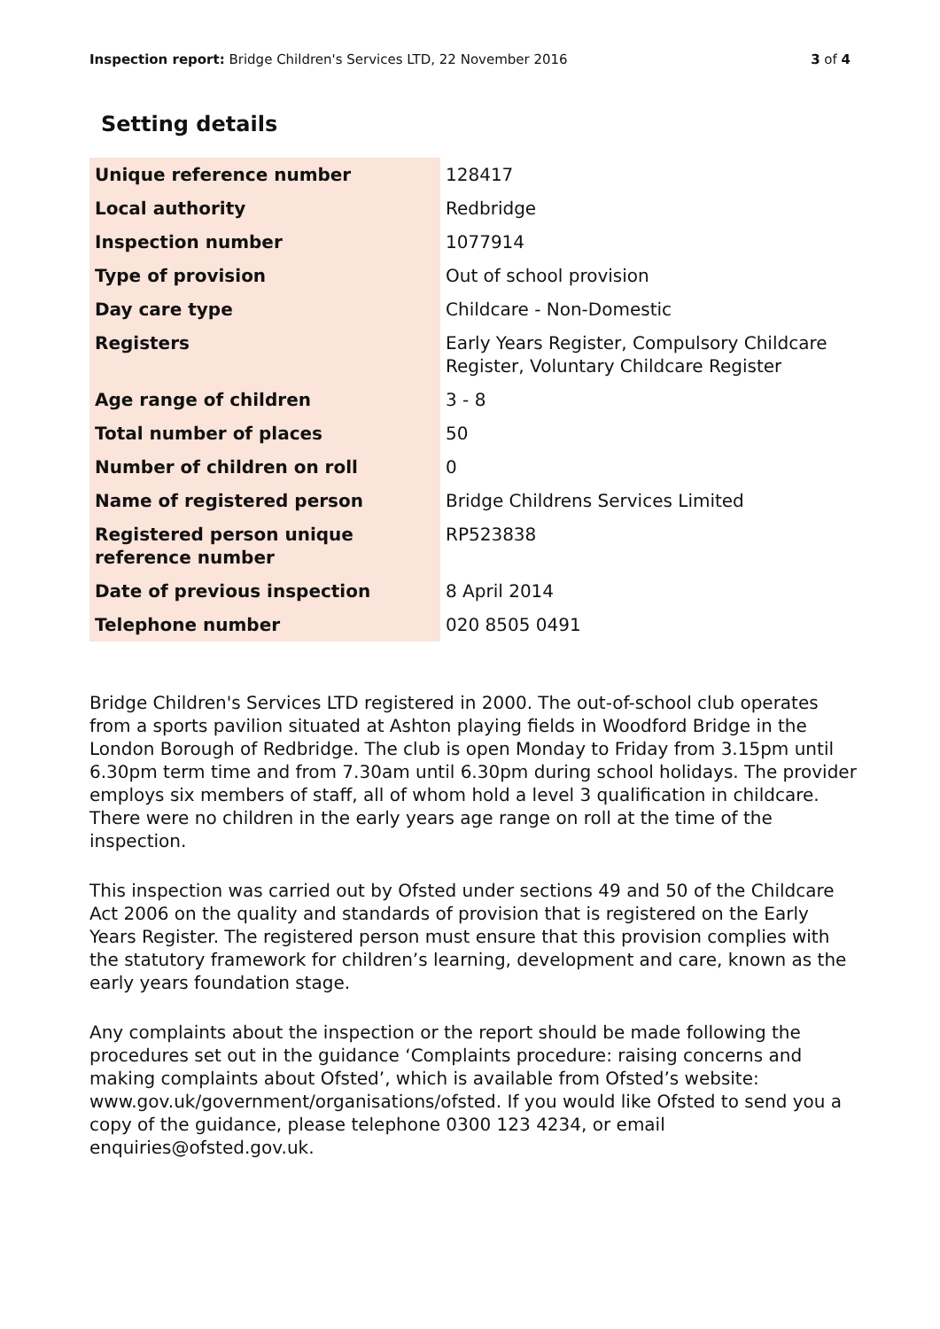Inspection report: Bridge Children's Services LTD, 22 November 2016 3 of 4
Setting details
| Unique reference number | 128417 |
| Local authority | Redbridge |
| Inspection number | 1077914 |
| Type of provision | Out of school provision |
| Day care type | Childcare - Non-Domestic |
| Registers | Early Years Register, Compulsory Childcare Register, Voluntary Childcare Register |
| Age range of children | 3 - 8 |
| Total number of places | 50 |
| Number of children on roll | 0 |
| Name of registered person | Bridge Childrens Services Limited |
| Registered person unique reference number | RP523838 |
| Date of previous inspection | 8 April 2014 |
| Telephone number | 020 8505 0491 |
Bridge Children's Services LTD registered in 2000. The out-of-school club operates from a sports pavilion situated at Ashton playing fields in Woodford Bridge in the London Borough of Redbridge. The club is open Monday to Friday from 3.15pm until 6.30pm term time and from 7.30am until 6.30pm during school holidays. The provider employs six members of staff, all of whom hold a level 3 qualification in childcare. There were no children in the early years age range on roll at the time of the inspection.
This inspection was carried out by Ofsted under sections 49 and 50 of the Childcare Act 2006 on the quality and standards of provision that is registered on the Early Years Register. The registered person must ensure that this provision complies with the statutory framework for children’s learning, development and care, known as the early years foundation stage.
Any complaints about the inspection or the report should be made following the procedures set out in the guidance ‘Complaints procedure: raising concerns and making complaints about Ofsted’, which is available from Ofsted’s website: www.gov.uk/government/organisations/ofsted. If you would like Ofsted to send you a copy of the guidance, please telephone 0300 123 4234, or email enquiries@ofsted.gov.uk.